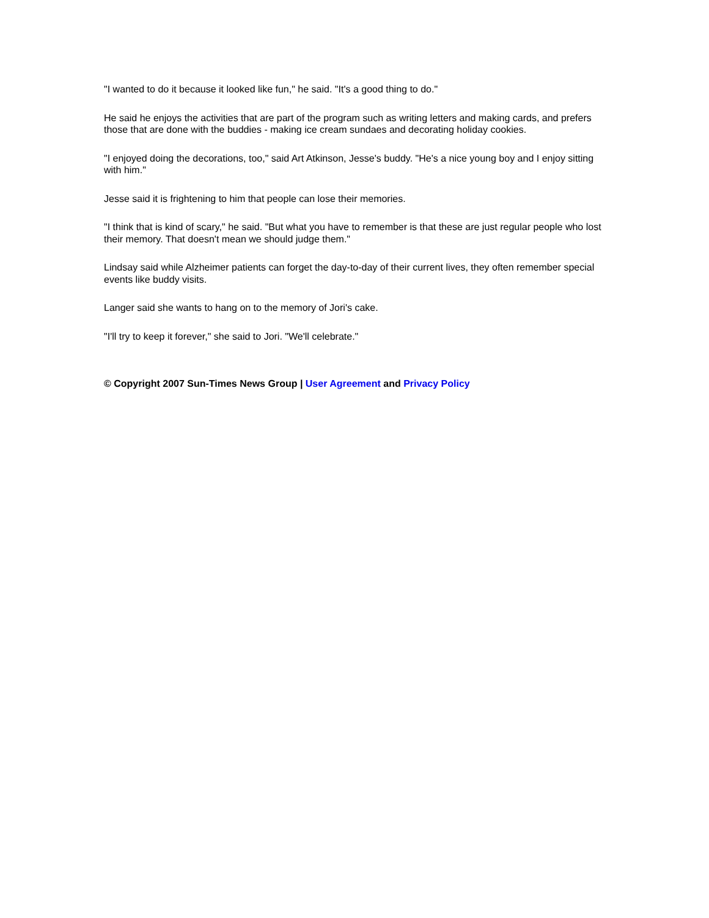"I wanted to do it because it looked like fun," he said. "It's a good thing to do."
He said he enjoys the activities that are part of the program such as writing letters and making cards, and prefers those that are done with the buddies - making ice cream sundaes and decorating holiday cookies.
"I enjoyed doing the decorations, too," said Art Atkinson, Jesse's buddy. "He's a nice young boy and I enjoy sitting with him."
Jesse said it is frightening to him that people can lose their memories.
"I think that is kind of scary," he said. "But what you have to remember is that these are just regular people who lost their memory. That doesn't mean we should judge them."
Lindsay said while Alzheimer patients can forget the day-to-day of their current lives, they often remember special events like buddy visits.
Langer said she wants to hang on to the memory of Jori's cake.
"I'll try to keep it forever," she said to Jori. "We'll celebrate."
© Copyright 2007 Sun-Times News Group | User Agreement and Privacy Policy